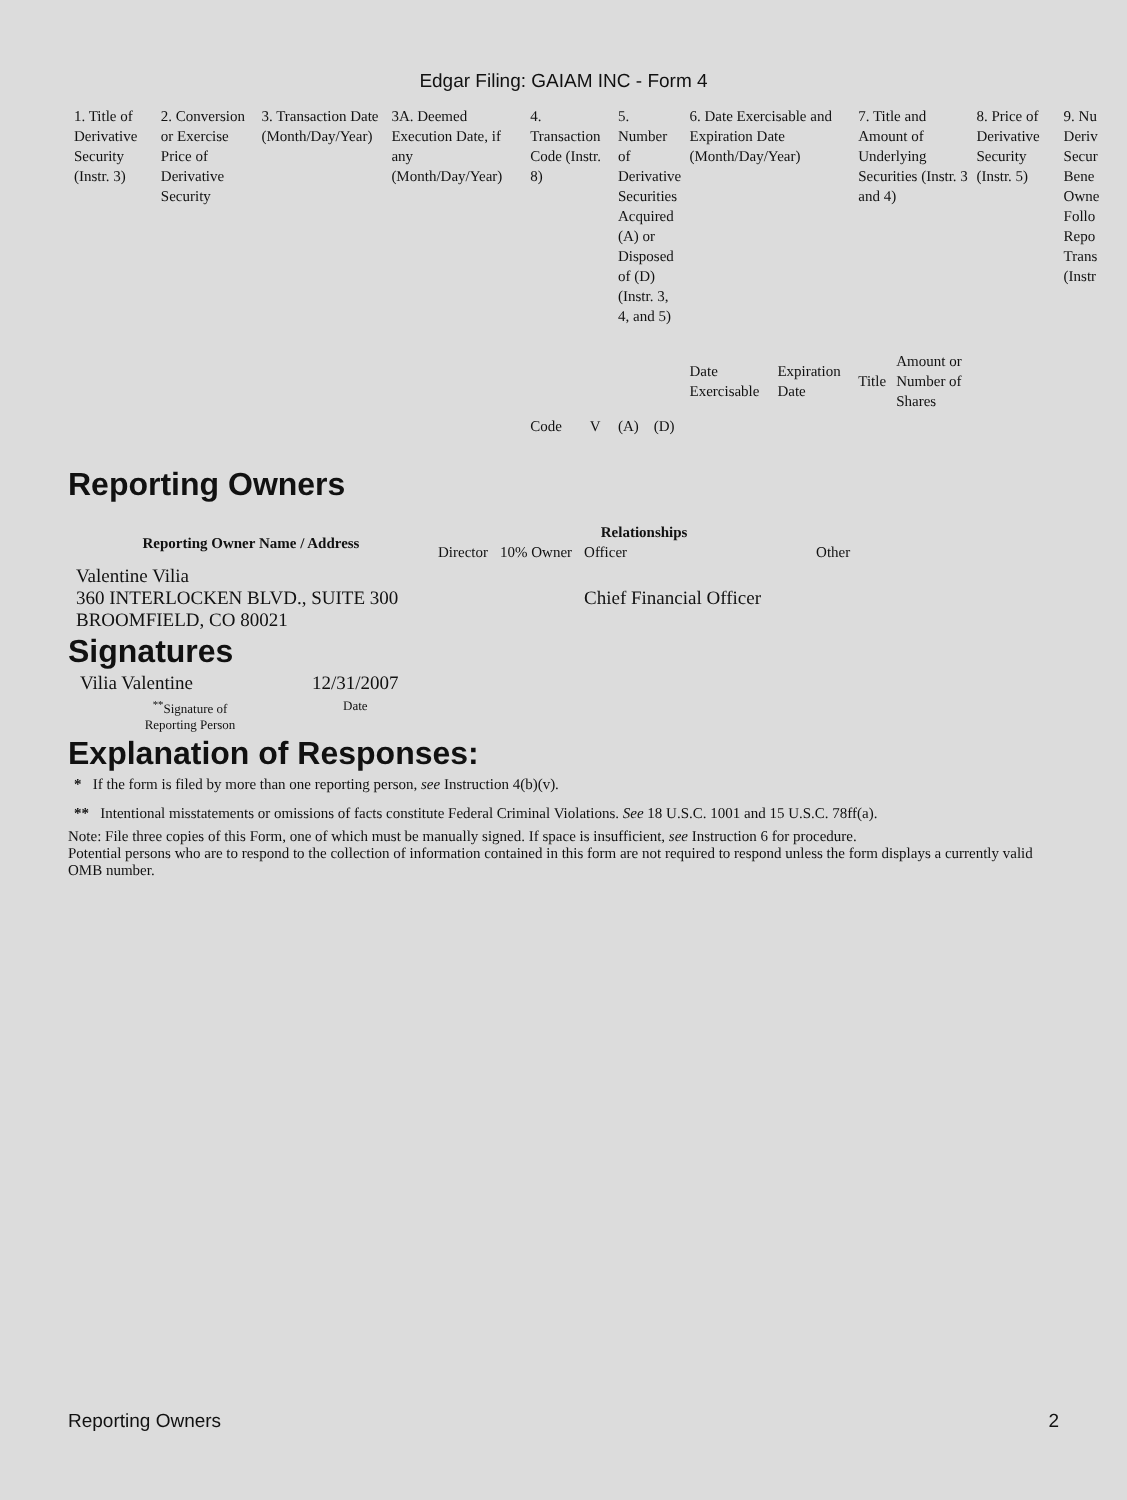Edgar Filing: GAIAM INC - Form 4
| 1. Title of Derivative Security (Instr. 3) | 2. Conversion or Exercise Price of Derivative Security | 3. Transaction Date (Month/Day/Year) | 3A. Deemed Execution Date, if any (Month/Day/Year) | 4. Transaction Code (Instr. 8) | | 5. Number of Derivative Securities Acquired (A) or Disposed of (D) (Instr. 3, 4, and 5) | | 6. Date Exercisable and Expiration Date (Month/Day/Year) | | 7. Title and Amount of Underlying Securities (Instr. 3 and 4) | | 8. Price of Derivative Security (Instr. 5) | 9. Nu Deriv Secur Bene Owne Follo Repo Trans (Instr |
| | | | | Code | V | (A) | (D) | Date Exercisable | Expiration Date | Title | Amount or Number of Shares | | |
Reporting Owners
| Reporting Owner Name / Address | Relationships | | | |
| --- | --- | --- | --- | --- |
| | Director | 10% Owner | Officer | Other |
| Valentine Vilia 360 INTERLOCKEN BLVD., SUITE 300 BROOMFIELD, CO 80021 | | | Chief Financial Officer | |
Signatures
| Vilia Valentine | 12/31/2007 |
| <sup>**</sup> Signature of Reporting Person | Date |
Explanation of Responses:
* If the form is filed by more than one reporting person, see Instruction 4(b)(v).
** Intentional misstatements or omissions of facts constitute Federal Criminal Violations. See 18 U.S.C. 1001 and 15 U.S.C. 78ff(a).
Note: File three copies of this Form, one of which must be manually signed. If space is insufficient, see Instruction 6 for procedure.
Potential persons who are to respond to the collection of information contained in this form are not required to respond unless the form displays a currently valid OMB number.
Reporting Owners 2